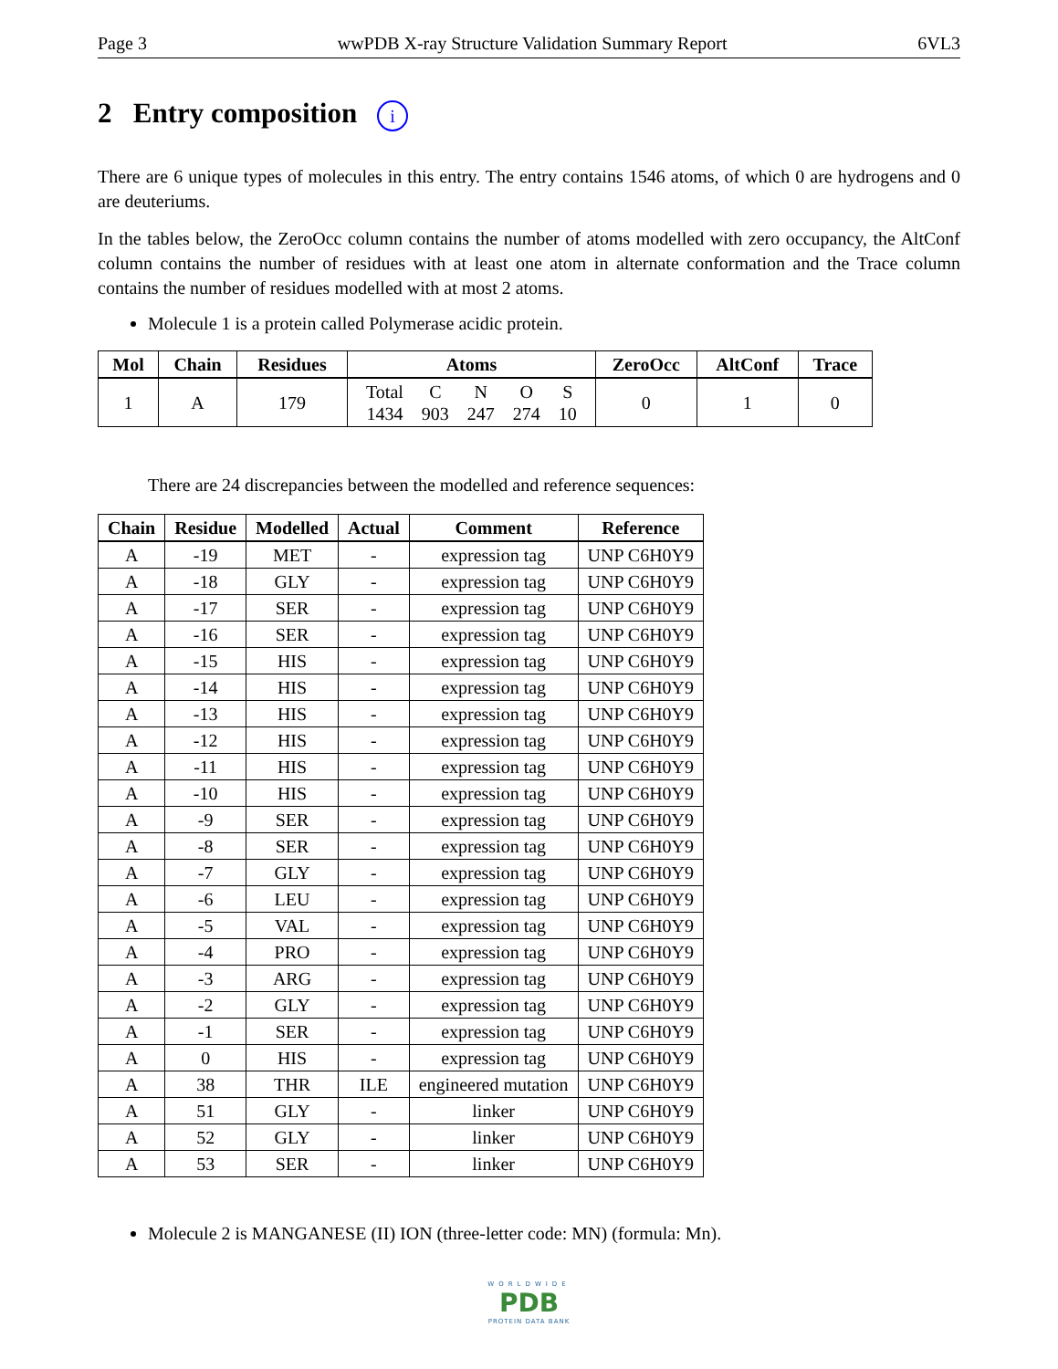Page 3 wwPDB X-ray Structure Validation Summary Report 6VL3
2 Entry composition i
There are 6 unique types of molecules in this entry. The entry contains 1546 atoms, of which 0 are hydrogens and 0 are deuteriums.
In the tables below, the ZeroOcc column contains the number of atoms modelled with zero occupancy, the AltConf column contains the number of residues with at least one atom in alternate conformation and the Trace column contains the number of residues modelled with at most 2 atoms.
Molecule 1 is a protein called Polymerase acidic protein.
| Mol | Chain | Residues | Atoms | ZeroOcc | AltConf | Trace |
| --- | --- | --- | --- | --- | --- | --- |
| 1 | A | 179 | / Total / C / N / O / S / / 1434 / 903 / 247 / 274 / 10 / | 0 | 1 | 0 |
There are 24 discrepancies between the modelled and reference sequences:
| Chain | Residue | Modelled | Actual | Comment | Reference |
| --- | --- | --- | --- | --- | --- |
| A | -19 | MET | - | expression tag | UNP C6H0Y9 |
| A | -18 | GLY | - | expression tag | UNP C6H0Y9 |
| A | -17 | SER | - | expression tag | UNP C6H0Y9 |
| A | -16 | SER | - | expression tag | UNP C6H0Y9 |
| A | -15 | HIS | - | expression tag | UNP C6H0Y9 |
| A | -14 | HIS | - | expression tag | UNP C6H0Y9 |
| A | -13 | HIS | - | expression tag | UNP C6H0Y9 |
| A | -12 | HIS | - | expression tag | UNP C6H0Y9 |
| A | -11 | HIS | - | expression tag | UNP C6H0Y9 |
| A | -10 | HIS | - | expression tag | UNP C6H0Y9 |
| A | -9 | SER | - | expression tag | UNP C6H0Y9 |
| A | -8 | SER | - | expression tag | UNP C6H0Y9 |
| A | -7 | GLY | - | expression tag | UNP C6H0Y9 |
| A | -6 | LEU | - | expression tag | UNP C6H0Y9 |
| A | -5 | VAL | - | expression tag | UNP C6H0Y9 |
| A | -4 | PRO | - | expression tag | UNP C6H0Y9 |
| A | -3 | ARG | - | expression tag | UNP C6H0Y9 |
| A | -2 | GLY | - | expression tag | UNP C6H0Y9 |
| A | -1 | SER | - | expression tag | UNP C6H0Y9 |
| A | 0 | HIS | - | expression tag | UNP C6H0Y9 |
| A | 38 | THR | ILE | engineered mutation | UNP C6H0Y9 |
| A | 51 | GLY | - | linker | UNP C6H0Y9 |
| A | 52 | GLY | - | linker | UNP C6H0Y9 |
| A | 53 | SER | - | linker | UNP C6H0Y9 |
Molecule 2 is MANGANESE (II) ION (three-letter code: MN) (formula: Mn).
WORLDWIDE
PDB
PROTEIN DATA BANK